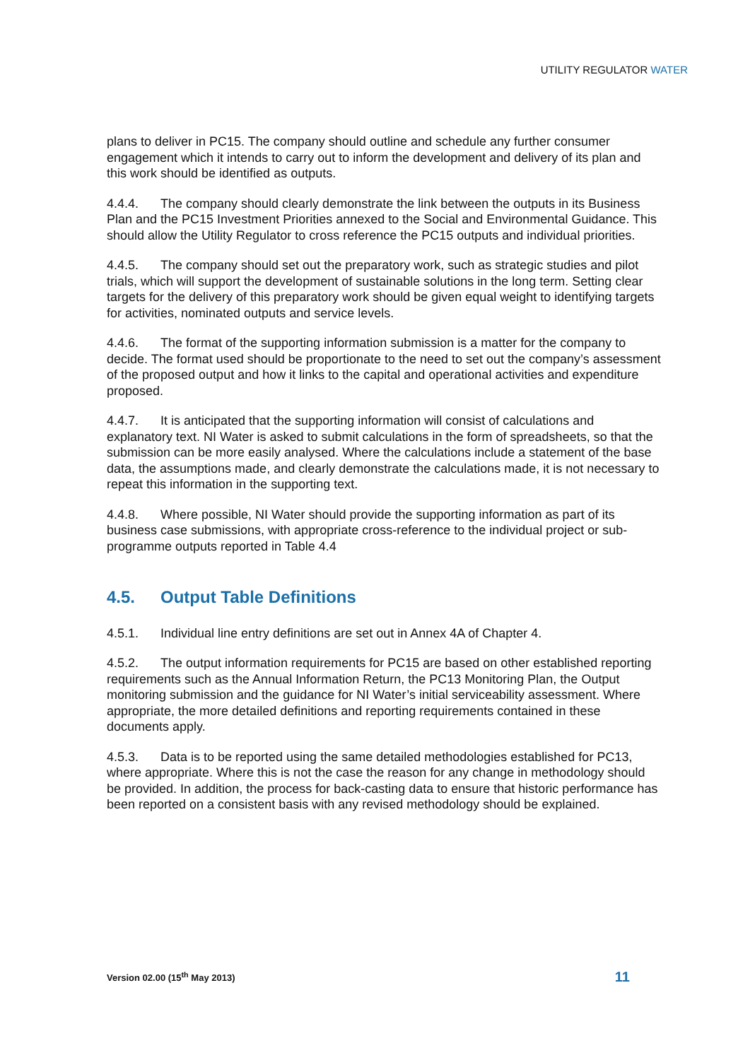UTILITY REGULATOR WATER
plans to deliver in PC15. The company should outline and schedule any further consumer engagement which it intends to carry out to inform the development and delivery of its plan and this work should be identified as outputs.
4.4.4. The company should clearly demonstrate the link between the outputs in its Business Plan and the PC15 Investment Priorities annexed to the Social and Environmental Guidance. This should allow the Utility Regulator to cross reference the PC15 outputs and individual priorities.
4.4.5. The company should set out the preparatory work, such as strategic studies and pilot trials, which will support the development of sustainable solutions in the long term. Setting clear targets for the delivery of this preparatory work should be given equal weight to identifying targets for activities, nominated outputs and service levels.
4.4.6. The format of the supporting information submission is a matter for the company to decide. The format used should be proportionate to the need to set out the company’s assessment of the proposed output and how it links to the capital and operational activities and expenditure proposed.
4.4.7. It is anticipated that the supporting information will consist of calculations and explanatory text. NI Water is asked to submit calculations in the form of spreadsheets, so that the submission can be more easily analysed. Where the calculations include a statement of the base data, the assumptions made, and clearly demonstrate the calculations made, it is not necessary to repeat this information in the supporting text.
4.4.8. Where possible, NI Water should provide the supporting information as part of its business case submissions, with appropriate cross-reference to the individual project or sub-programme outputs reported in Table 4.4
4.5. Output Table Definitions
4.5.1. Individual line entry definitions are set out in Annex 4A of Chapter 4.
4.5.2. The output information requirements for PC15 are based on other established reporting requirements such as the Annual Information Return, the PC13 Monitoring Plan, the Output monitoring submission and the guidance for NI Water’s initial serviceability assessment. Where appropriate, the more detailed definitions and reporting requirements contained in these documents apply.
4.5.3. Data is to be reported using the same detailed methodologies established for PC13, where appropriate. Where this is not the case the reason for any change in methodology should be provided. In addition, the process for back-casting data to ensure that historic performance has been reported on a consistent basis with any revised methodology should be explained.
Version 02.00 (15<sup>th</sup> May 2013) 11